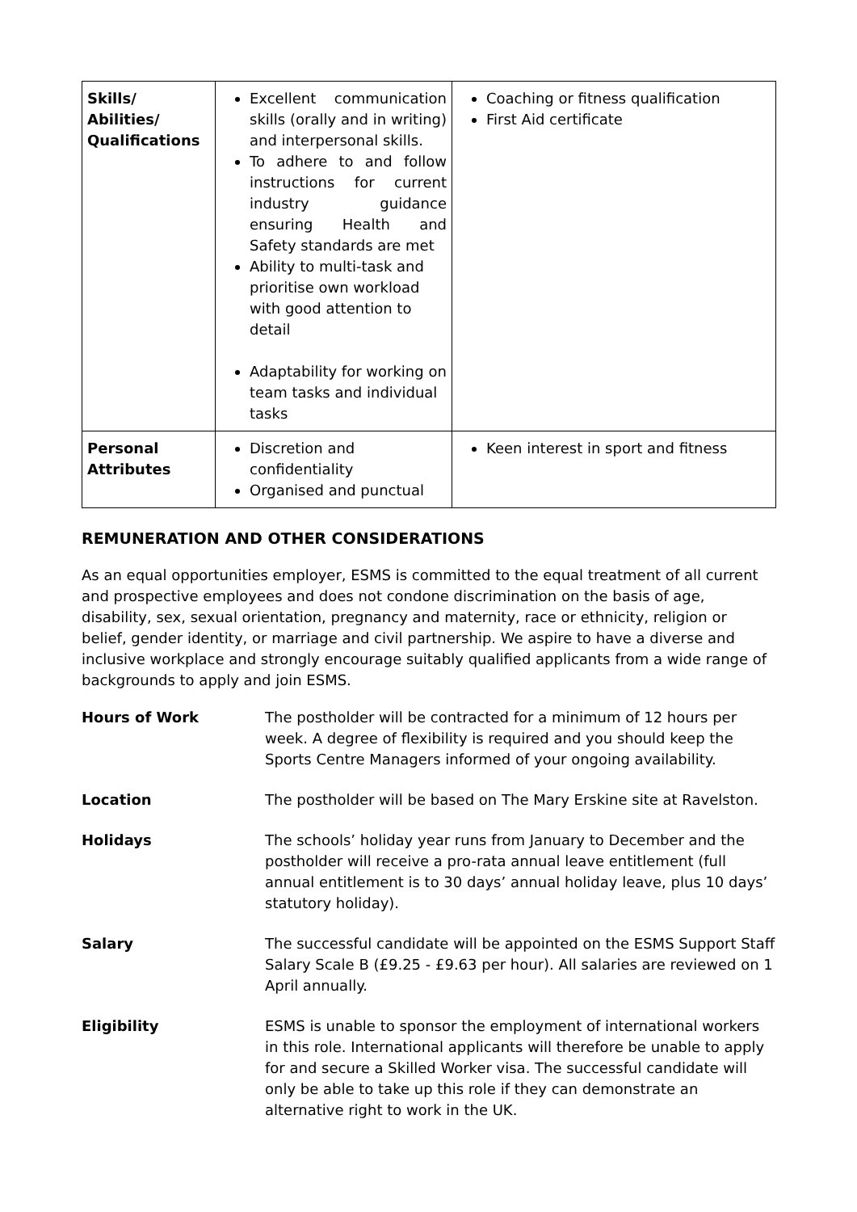| Skills/ Abilities/ Qualifications | Excellent communication skills (orally and in writing) and interpersonal skills. To adhere to and follow instructions for current industry guidance ensuring Health and Safety standards are met Ability to multi-task and prioritise own workload with good attention to detail Adaptability for working on team tasks and individual tasks | Coaching or fitness qualification First Aid certificate |
| Personal Attributes | Discretion and confidentiality Organised and punctual | Keen interest in sport and fitness |
REMUNERATION AND OTHER CONSIDERATIONS
As an equal opportunities employer, ESMS is committed to the equal treatment of all current and prospective employees and does not condone discrimination on the basis of age, disability, sex, sexual orientation, pregnancy and maternity, race or ethnicity, religion or belief, gender identity, or marriage and civil partnership. We aspire to have a diverse and inclusive workplace and strongly encourage suitably qualified applicants from a wide range of backgrounds to apply and join ESMS.
| Hours of Work | The postholder will be contracted for a minimum of 12 hours per week. A degree of flexibility is required and you should keep the Sports Centre Managers informed of your ongoing availability. |
| Location | The postholder will be based on The Mary Erskine site at Ravelston. |
| Holidays | The schools’ holiday year runs from January to December and the postholder will receive a pro-rata annual leave entitlement (full annual entitlement is to 30 days’ annual holiday leave, plus 10 days’ statutory holiday). |
| Salary | The successful candidate will be appointed on the ESMS Support Staff Salary Scale B (£9.25 - £9.63 per hour). All salaries are reviewed on 1 April annually. |
| Eligibility | ESMS is unable to sponsor the employment of international workers in this role. International applicants will therefore be unable to apply for and secure a Skilled Worker visa. The successful candidate will only be able to take up this role if they can demonstrate an alternative right to work in the UK. |